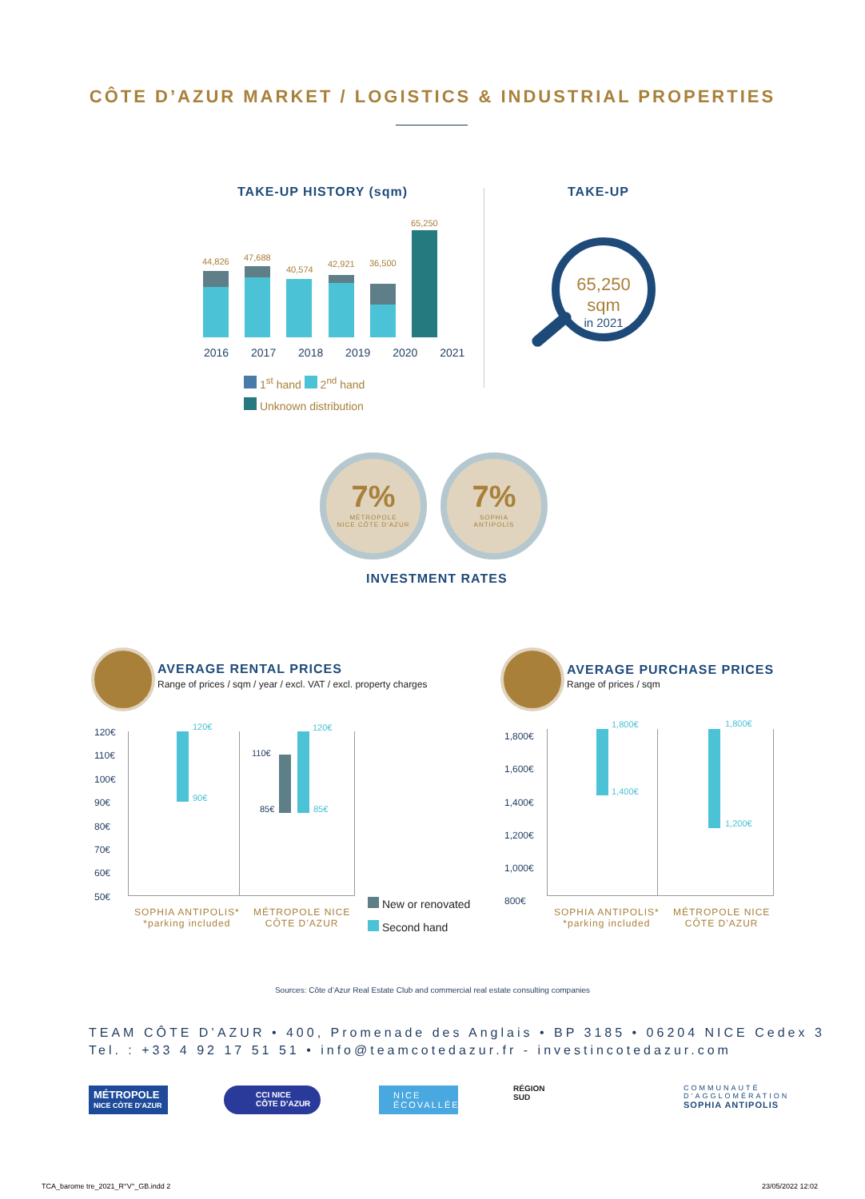CÔTE D’AZUR MARKET / LOGISTICS & INDUSTRIAL PROPERTIES
TAKE-UP HISTORY (sqm) TAKE-UP
44,826 47,688
40,574
42,921 36,500
65,250
2016 2017 2018 2019 2020 2021
1<sup>st</sup> hand 2<sup>nd</sup> hand
Unknown distribution
65,250 sqm
in 2021
7%
MÉTROPOLE
NICE CÔTE D’AZUR
7%
SOPHIA
ANTIPOLIS
INVESTMENT RATES
AVERAGE RENTAL PRICES
Range of prices / sqm / year / excl. VAT / excl. property charges
AVERAGE PURCHASE PRICES
Range of prices / sqm
120€
110€
100€
90€
80€
70€
60€
50€
120€
90€
110€
85€
120€
85€
SOPHIA ANTIPOLIS*
*parking included
MÉTROPOLE NICE
CÔTE D’AZUR
New or renovated
Second hand
1,800€
1,600€
1,400€
1,200€
1,000€
800€
1,800€
1,400€
1,800€
1,200€
SOPHIA ANTIPOLIS*
*parking included
MÉTROPOLE NICE
CÔTE D’AZUR
Sources: Côte d’Azur Real Estate Club and commercial real estate consulting companies
TEAM CÔTE D’AZUR • 400, Promenade des Anglais • BP 3185 • 06204 NICE Cedex 3
Tel. : +33 4 92 17 51 51 • info@teamcotedazur.fr - investincotedazur.com
MÉTROPOLE
NICE CÔTE D’AZUR
CCI NICE
CÔTE D’AZUR
NICE
ÉCOVALLÉE
RÉGION
SUD
COMMUNAUTÉ
D’AGGLOMÉRATION
SOPHIA ANTIPOLIS
TCA_barome tre_2021_R°V°_GB.indd 2
23/05/2022 12:02